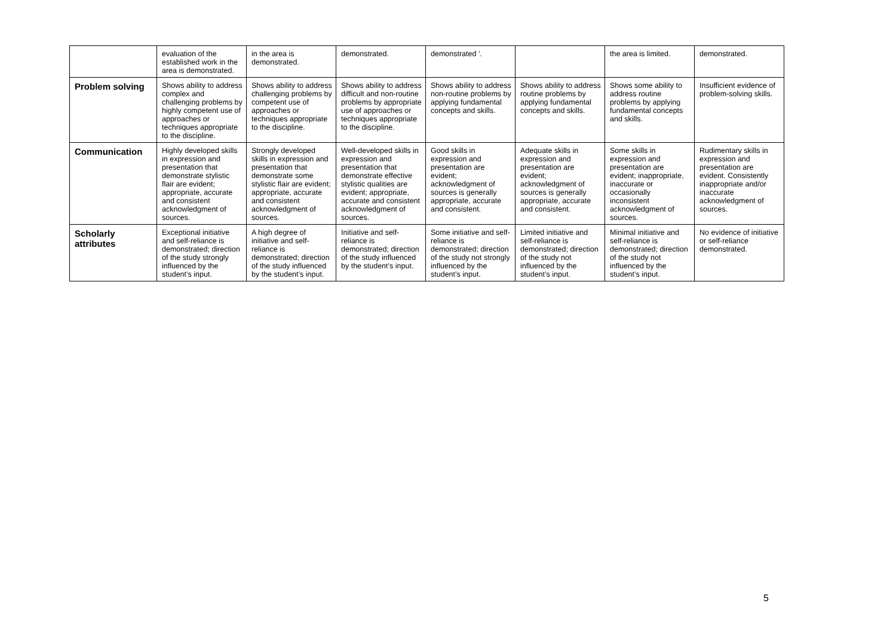| | evaluation of the established work in the area is demonstrated. | in the area is demonstrated. | demonstrated. | demonstrated '. | | the area is limited. | demonstrated. |
| Problem solving | Shows ability to address complex and challenging problems by highly competent use of approaches or techniques appropriate to the discipline. | Shows ability to address challenging problems by competent use of approaches or techniques appropriate to the discipline. | Shows ability to address difficult and non-routine problems by appropriate use of approaches or techniques appropriate to the discipline. | Shows ability to address non-routine problems by applying fundamental concepts and skills. | Shows ability to address routine problems by applying fundamental concepts and skills. | Shows some ability to address routine problems by applying fundamental concepts and skills. | Insufficient evidence of problem-solving skills. |
| Communication | Highly developed skills in expression and presentation that demonstrate stylistic flair are evident; appropriate, accurate and consistent acknowledgment of sources. | Strongly developed skills in expression and presentation that demonstrate some stylistic flair are evident; appropriate, accurate and consistent acknowledgment of sources. | Well-developed skills in expression and presentation that demonstrate effective stylistic qualities are evident; appropriate, accurate and consistent acknowledgment of sources. | Good skills in expression and presentation are evident; acknowledgment of sources is generally appropriate, accurate and consistent. | Adequate skills in expression and presentation are evident; acknowledgment of sources is generally appropriate, accurate and consistent. | Some skills in expression and presentation are evident; inappropriate, inaccurate or occasionally inconsistent acknowledgment of sources. | Rudimentary skills in expression and presentation are evident. Consistently inappropriate and/or inaccurate acknowledgment of sources. |
| Scholarly attributes | Exceptional initiative and self-reliance is demonstrated; direction of the study strongly influenced by the student’s input. | A high degree of initiative and self-reliance is demonstrated; direction of the study influenced by the student’s input. | Initiative and self-reliance is demonstrated; direction of the study influenced by the student’s input. | Some initiative and self-reliance is demonstrated; direction of the study not strongly influenced by the student’s input. | Limited initiative and self-reliance is demonstrated; direction of the study not influenced by the student’s input. | Minimal initiative and self-reliance is demonstrated; direction of the study not influenced by the student’s input. | No evidence of initiative or self-reliance demonstrated. |
5